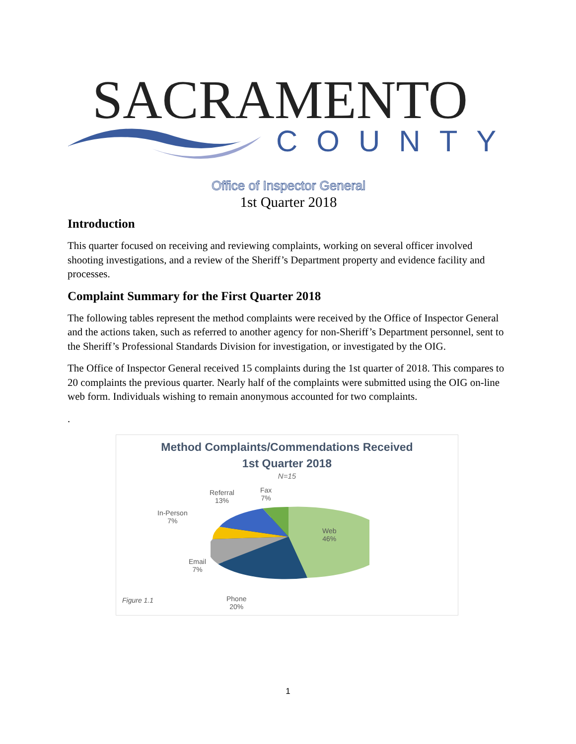SACRAMENTO
COUNTY
Office of Inspector General
1st Quarter 2018
Introduction
This quarter focused on receiving and reviewing complaints, working on several officer involved shooting investigations, and a review of the Sheriff’s Department property and evidence facility and processes.
Complaint Summary for the First Quarter 2018
The following tables represent the method complaints were received by the Office of Inspector General and the actions taken, such as referred to another agency for non-Sheriff’s Department personnel, sent to the Sheriff’s Professional Standards Division for investigation, or investigated by the OIG.
The Office of Inspector General received 15 complaints during the 1st quarter of 2018. This compares to 20 complaints the previous quarter. Nearly half of the complaints were submitted using the OIG on-line web form. Individuals wishing to remain anonymous accounted for two complaints.
.
Method Complaints/Commendations Received
1st Quarter 2018
N=15
Referral
13%
Fax
7%
In-Person
7%
Web
46%
Email
7%
Phone
20%
Figure 1.1
1